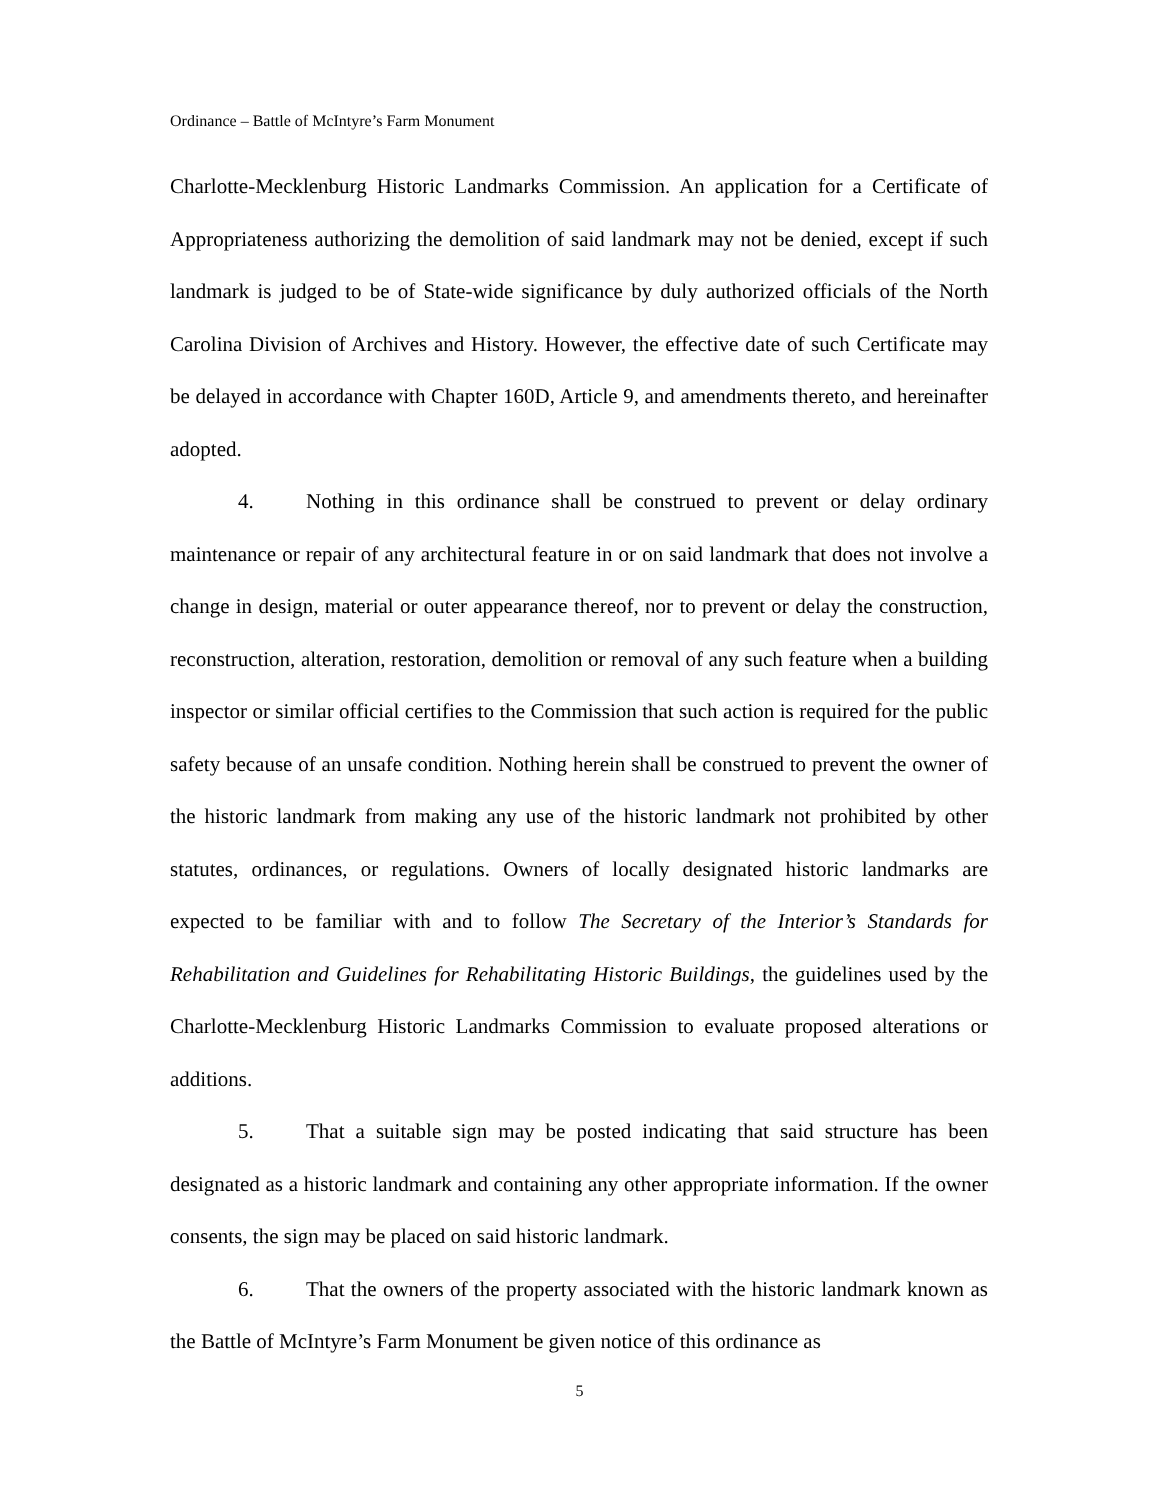Ordinance – Battle of McIntyre’s Farm Monument
Charlotte-Mecklenburg Historic Landmarks Commission. An application for a Certificate of Appropriateness authorizing the demolition of said landmark may not be denied, except if such landmark is judged to be of State-wide significance by duly authorized officials of the North Carolina Division of Archives and History. However, the effective date of such Certificate may be delayed in accordance with Chapter 160D, Article 9, and amendments thereto, and hereinafter adopted.
4. Nothing in this ordinance shall be construed to prevent or delay ordinary maintenance or repair of any architectural feature in or on said landmark that does not involve a change in design, material or outer appearance thereof, nor to prevent or delay the construction, reconstruction, alteration, restoration, demolition or removal of any such feature when a building inspector or similar official certifies to the Commission that such action is required for the public safety because of an unsafe condition. Nothing herein shall be construed to prevent the owner of the historic landmark from making any use of the historic landmark not prohibited by other statutes, ordinances, or regulations. Owners of locally designated historic landmarks are expected to be familiar with and to follow The Secretary of the Interior’s Standards for Rehabilitation and Guidelines for Rehabilitating Historic Buildings, the guidelines used by the Charlotte-Mecklenburg Historic Landmarks Commission to evaluate proposed alterations or additions.
5. That a suitable sign may be posted indicating that said structure has been designated as a historic landmark and containing any other appropriate information. If the owner consents, the sign may be placed on said historic landmark.
6. That the owners of the property associated with the historic landmark known as the Battle of McIntyre’s Farm Monument be given notice of this ordinance as
5